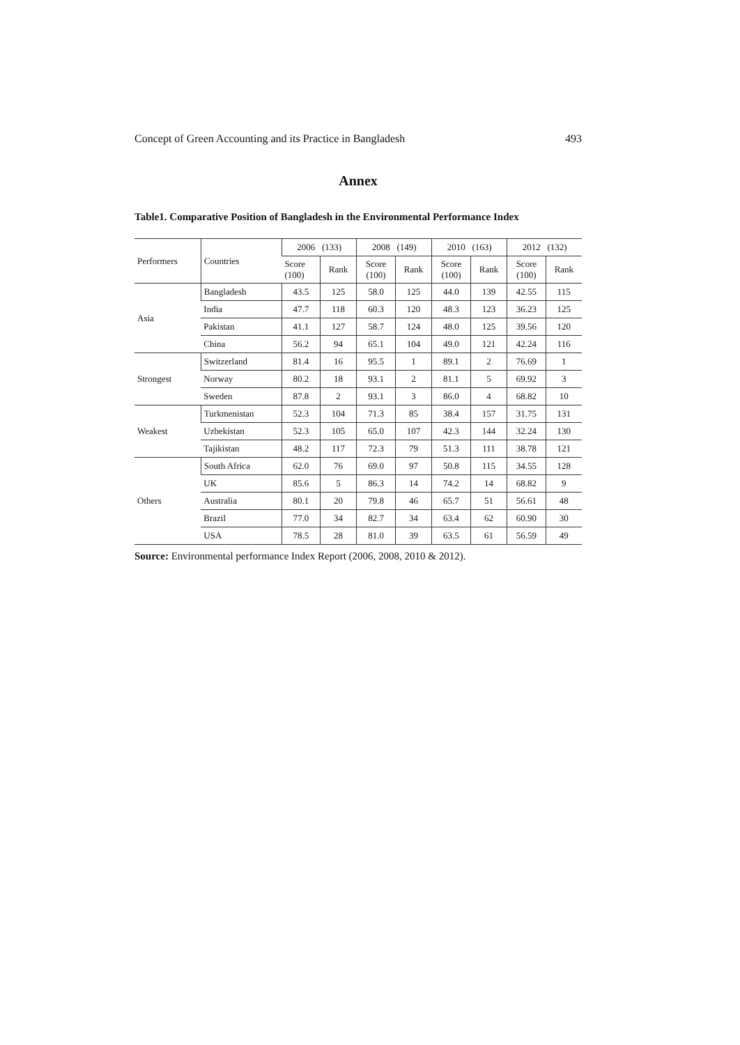Concept of Green Accounting and its Practice in Bangladesh 493
Annex
Table1. Comparative Position of Bangladesh in the Environmental Performance Index
| Performers | Countries | 2006 (133) | | 2008 (149) | | 2010 (163) | | 2012 (132) | |
| --- | --- | --- | --- | --- | --- | --- | --- | --- | --- |
| | | Score (100) | Rank | Score (100) | Rank | Score (100) | Rank | Score (100) | Rank |
| Asia | Bangladesh | 43.5 | 125 | 58.0 | 125 | 44.0 | 139 | 42.55 | 115 |
| | India | 47.7 | 118 | 60.3 | 120 | 48.3 | 123 | 36.23 | 125 |
| | Pakistan | 41.1 | 127 | 58.7 | 124 | 48.0 | 125 | 39.56 | 120 |
| | China | 56.2 | 94 | 65.1 | 104 | 49.0 | 121 | 42.24 | 116 |
| Strongest | Switzerland | 81.4 | 16 | 95.5 | 1 | 89.1 | 2 | 76.69 | 1 |
| | Norway | 80.2 | 18 | 93.1 | 2 | 81.1 | 5 | 69.92 | 3 |
| | Sweden | 87.8 | 2 | 93.1 | 3 | 86.0 | 4 | 68.82 | 10 |
| Weakest | Turkmenistan | 52.3 | 104 | 71.3 | 85 | 38.4 | 157 | 31.75 | 131 |
| | Uzbekistan | 52.3 | 105 | 65.0 | 107 | 42.3 | 144 | 32.24 | 130 |
| | Tajikistan | 48.2 | 117 | 72.3 | 79 | 51.3 | 111 | 38.78 | 121 |
| Others | South Africa | 62.0 | 76 | 69.0 | 97 | 50.8 | 115 | 34.55 | 128 |
| | UK | 85.6 | 5 | 86.3 | 14 | 74.2 | 14 | 68.82 | 9 |
| | Australia | 80.1 | 20 | 79.8 | 46 | 65.7 | 51 | 56.61 | 48 |
| | Brazil | 77.0 | 34 | 82.7 | 34 | 63.4 | 62 | 60.90 | 30 |
| | USA | 78.5 | 28 | 81.0 | 39 | 63.5 | 61 | 56.59 | 49 |
Source: Environmental performance Index Report (2006, 2008, 2010 & 2012).